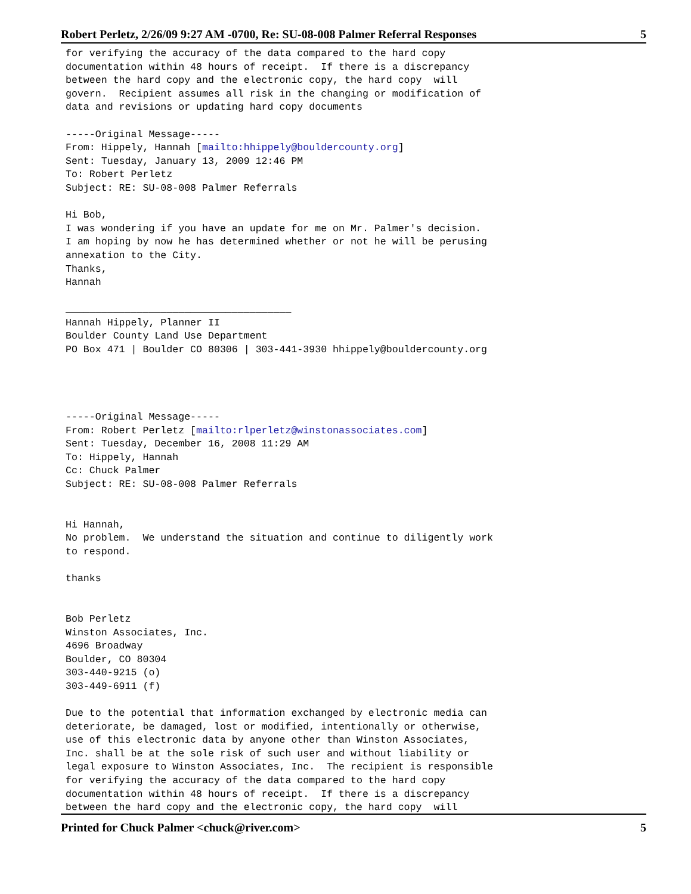Robert Perletz, 2/26/09 9:27 AM -0700, Re: SU-08-008 Palmer Referral Responses 5
for verifying the accuracy of the data compared to the hard copy
documentation within 48 hours of receipt.  If there is a discrepancy
between the hard copy and the electronic copy, the hard copy  will
govern.  Recipient assumes all risk in the changing or modification of
data and revisions or updating hard copy documents

-----Original Message-----
From: Hippely, Hannah [mailto:hhippely@bouldercounty.org]
Sent: Tuesday, January 13, 2009 12:46 PM
To: Robert Perletz
Subject: RE: SU-08-008 Palmer Referrals

Hi Bob,
I was wondering if you have an update for me on Mr. Palmer's decision.
I am hoping by now he has determined whether or not he will be perusing
annexation to the City.
Thanks,
Hannah

______________________________________
Hannah Hippely, Planner II
Boulder County Land Use Department
PO Box 471 | Boulder CO 80306 | 303-441-3930 hhippely@bouldercounty.org




-----Original Message-----
From: Robert Perletz [mailto:rlperletz@winstonassociates.com]
Sent: Tuesday, December 16, 2008 11:29 AM
To: Hippely, Hannah
Cc: Chuck Palmer
Subject: RE: SU-08-008 Palmer Referrals


Hi Hannah,
No problem.  We understand the situation and continue to diligently work
to respond.

thanks


Bob Perletz
Winston Associates, Inc.
4696 Broadway
Boulder, CO 80304
303-440-9215 (o)
303-449-6911 (f)

Due to the potential that information exchanged by electronic media can
deteriorate, be damaged, lost or modified, intentionally or otherwise,
use of this electronic data by anyone other than Winston Associates,
Inc. shall be at the sole risk of such user and without liability or
legal exposure to Winston Associates, Inc.  The recipient is responsible
for verifying the accuracy of the data compared to the hard copy
documentation within 48 hours of receipt.  If there is a discrepancy
between the hard copy and the electronic copy, the hard copy  will
Printed for Chuck Palmer <chuck@river.com> 5